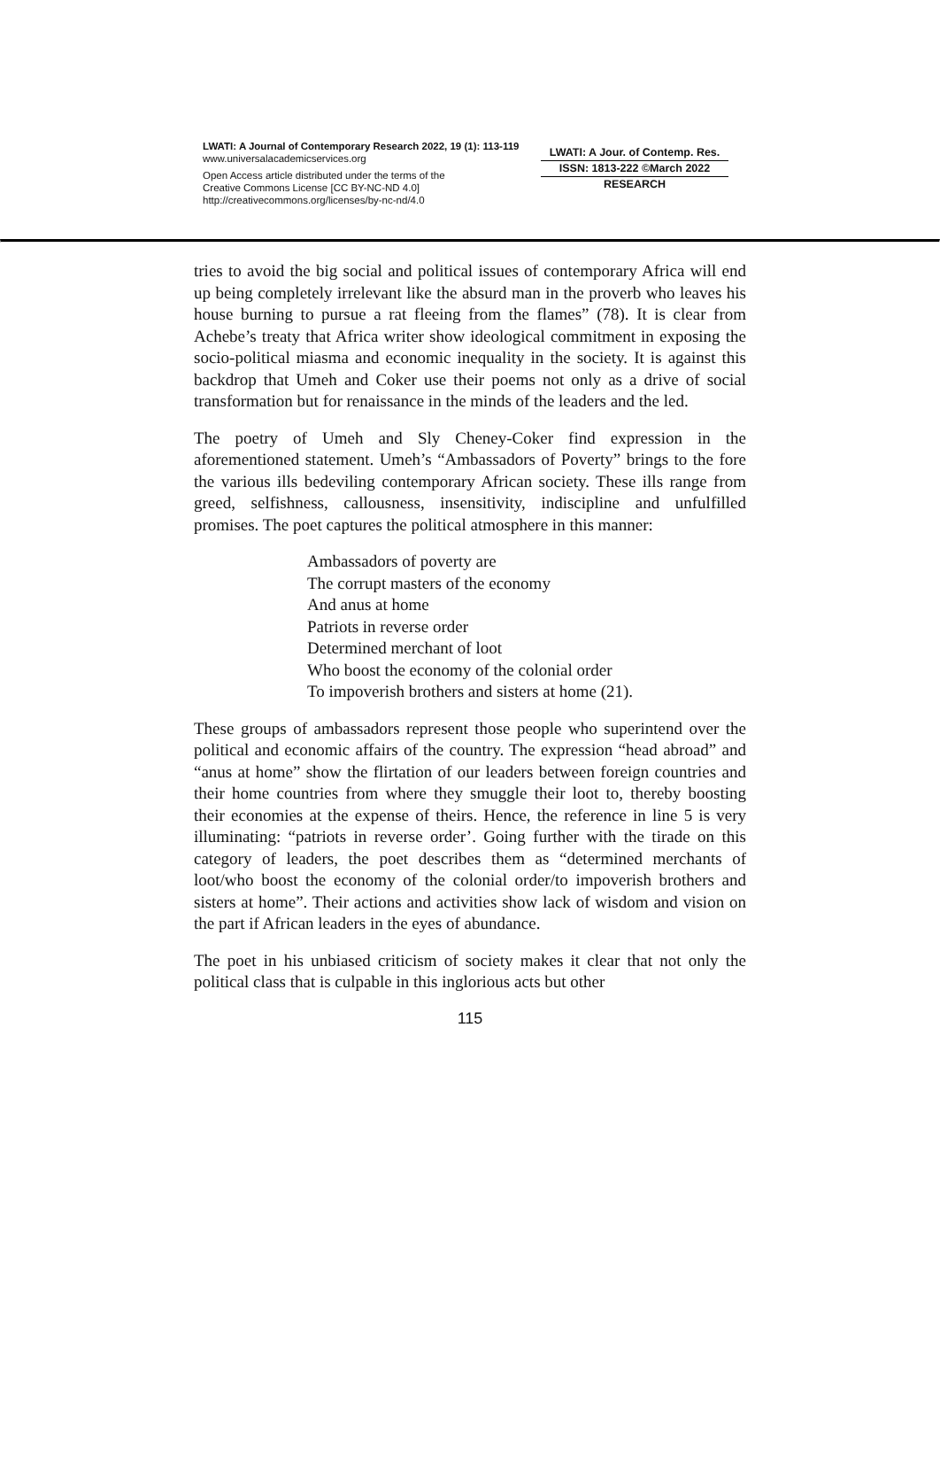LWATI: A Journal of Contemporary Research 2022, 19 (1): 113-119
www.universalacademicservices.org
Open Access article distributed under the terms of the
Creative Commons License [CC BY-NC-ND 4.0]
http://creativecommons.org/licenses/by-nc-nd/4.0
LWATI: A Jour. of Contemp. Res.
ISSN: 1813-222 ©March 2022
RESEARCH
tries to avoid the big social and political issues of contemporary Africa will end up being completely irrelevant like the absurd man in the proverb who leaves his house burning to pursue a rat fleeing from the flames” (78). It is clear from Achebe’s treaty that Africa writer show ideological commitment in exposing the socio-political miasma and economic inequality in the society. It is against this backdrop that Umeh and Coker use their poems not only as a drive of social transformation but for renaissance in the minds of the leaders and the led.
The poetry of Umeh and Sly Cheney-Coker find expression in the aforementioned statement. Umeh’s “Ambassadors of Poverty” brings to the fore the various ills bedeviling contemporary African society. These ills range from greed, selfishness, callousness, insensitivity, indiscipline and unfulfilled promises. The poet captures the political atmosphere in this manner:
Ambassadors of poverty are
The corrupt masters of the economy
And anus at home
Patriots in reverse order
Determined merchant of loot
Who boost the economy of the colonial order
To impoverish brothers and sisters at home (21).
These groups of ambassadors represent those people who superintend over the political and economic affairs of the country. The expression “head abroad” and “anus at home” show the flirtation of our leaders between foreign countries and their home countries from where they smuggle their loot to, thereby boosting their economies at the expense of theirs. Hence, the reference in line 5 is very illuminating: “patriots in reverse order’. Going further with the tirade on this category of leaders, the poet describes them as “determined merchants of loot/who boost the economy of the colonial order/to impoverish brothers and sisters at home”. Their actions and activities show lack of wisdom and vision on the part if African leaders in the eyes of abundance.
The poet in his unbiased criticism of society makes it clear that not only the political class that is culpable in this inglorious acts but other
115